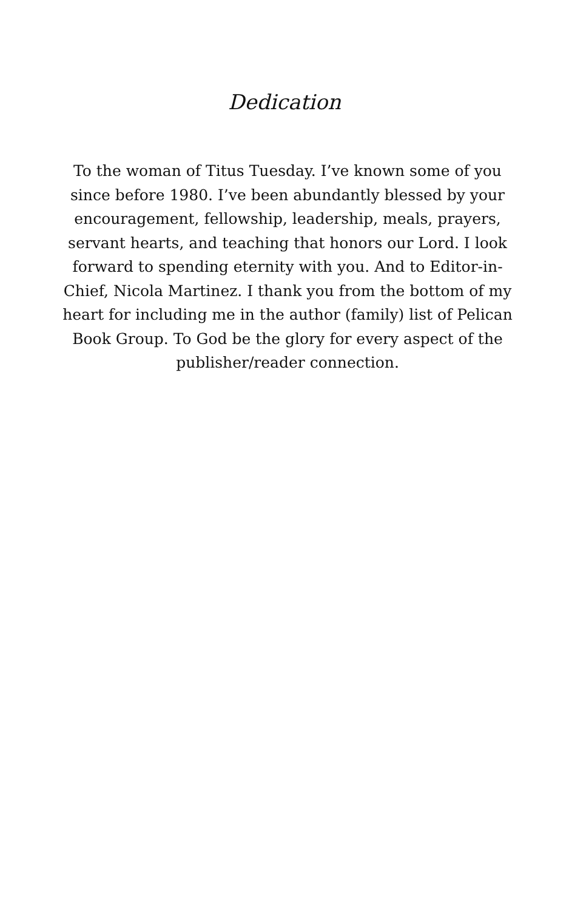Dedication
To the woman of Titus Tuesday. I’ve known some of you since before 1980. I’ve been abundantly blessed by your encouragement, fellowship, leadership, meals, prayers, servant hearts, and teaching that honors our Lord. I look forward to spending eternity with you. And to Editor-in-Chief, Nicola Martinez. I thank you from the bottom of my heart for including me in the author (family) list of Pelican Book Group. To God be the glory for every aspect of the publisher/reader connection.